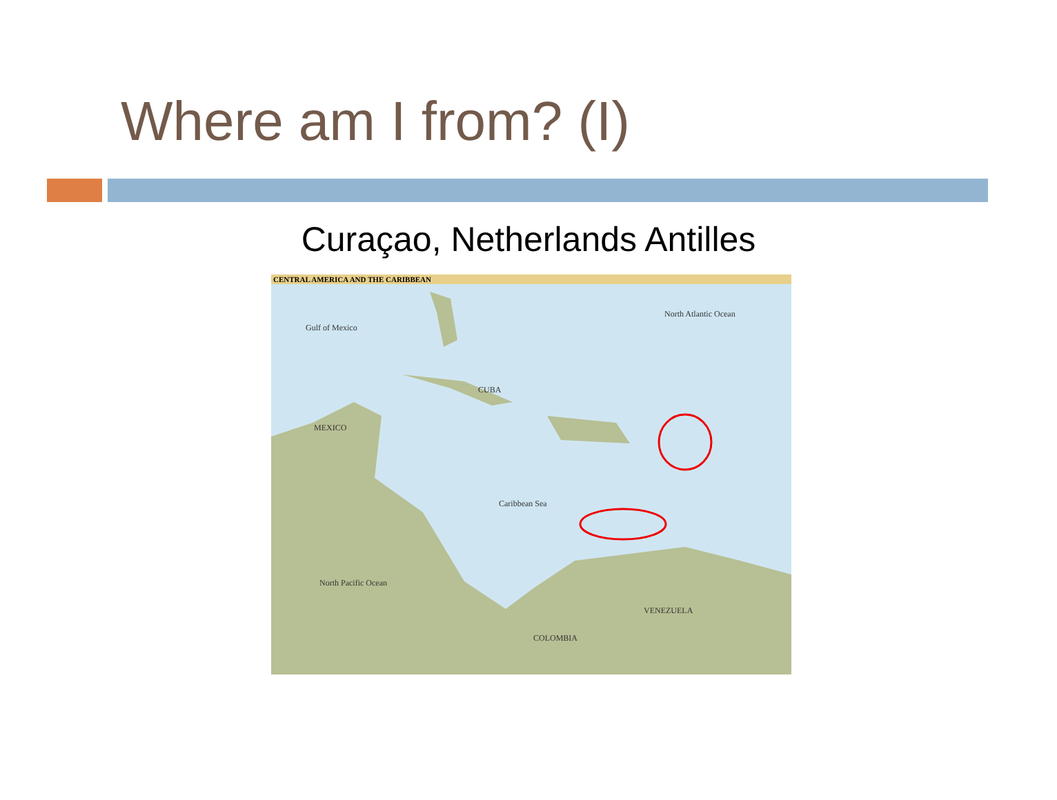Where am I from? (I)
Curaçao, Netherlands Antilles
CENTRAL AMERICA AND THE CARIBBEAN
Gulf of Mexico
North Atlantic Ocean
Caribbean Sea
MEXICO
CUBA
VENEZUELA
COLOMBIA
North Pacific Ocean